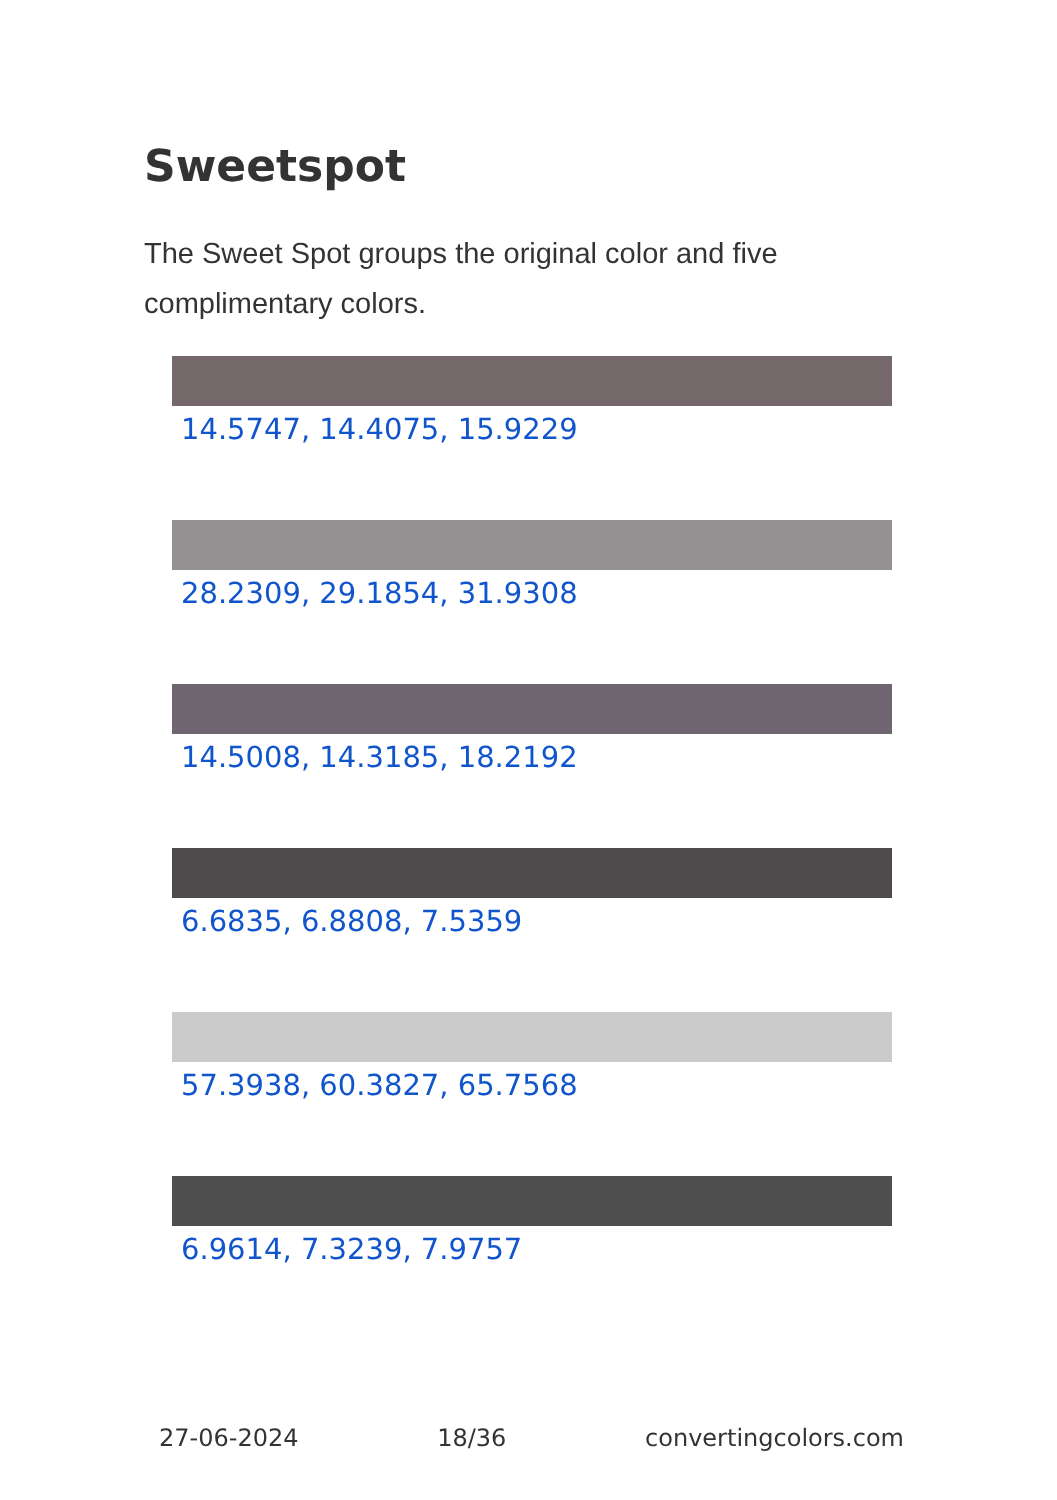Sweetspot
The Sweet Spot groups the original color and five complimentary colors.
14.5747, 14.4075, 15.9229
28.2309, 29.1854, 31.9308
14.5008, 14.3185, 18.2192
6.6835, 6.8808, 7.5359
57.3938, 60.3827, 65.7568
6.9614, 7.3239, 7.9757
27-06-2024 18/36 convertingcolors.com